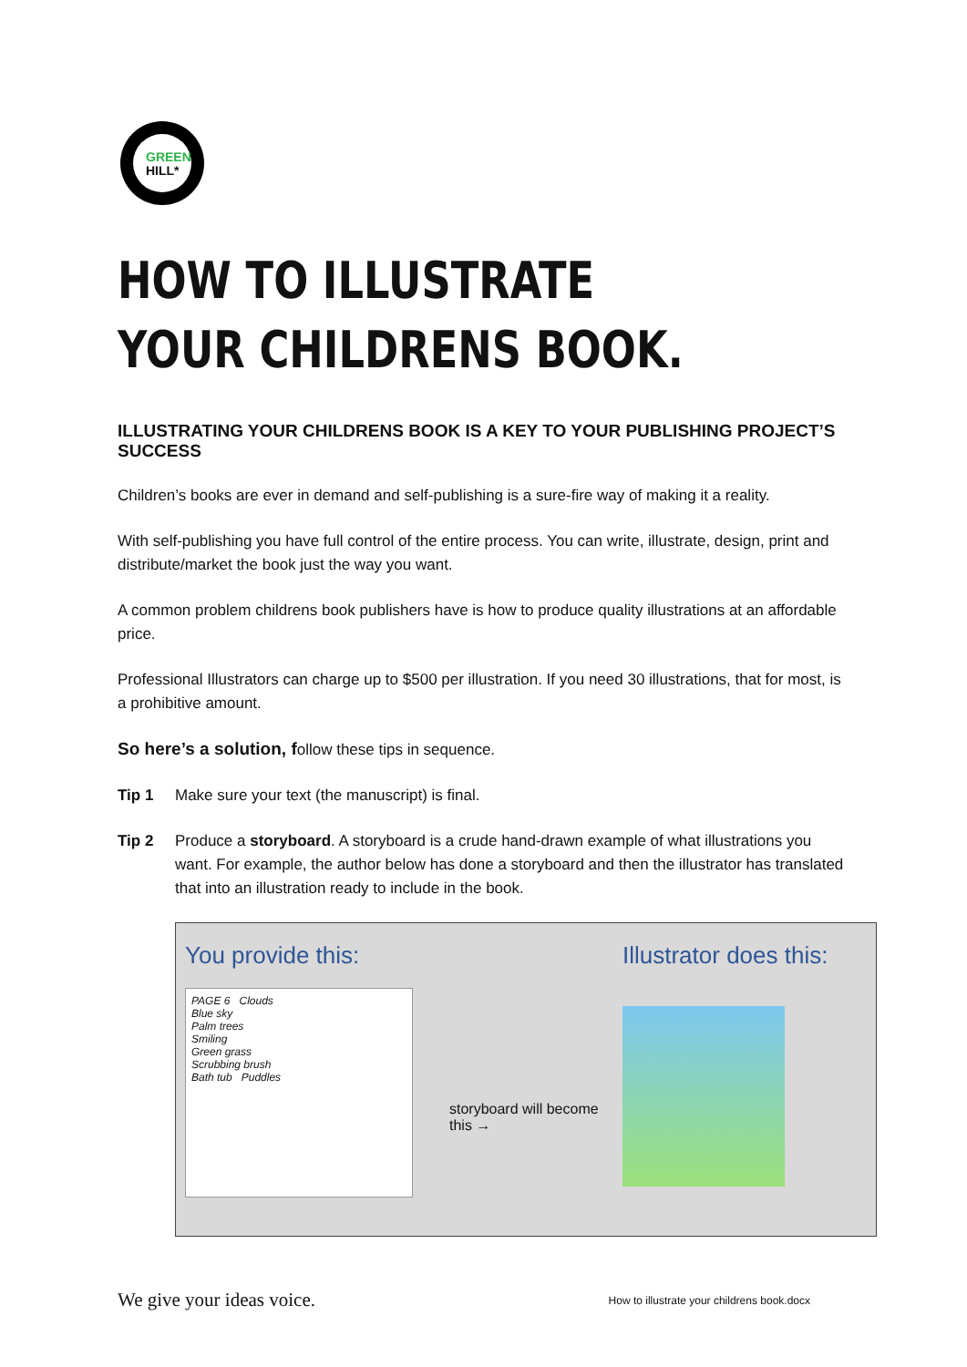GREEN
HILL*
HOW TO ILLUSTRATE
YOUR CHILDRENS BOOK.
ILLUSTRATING YOUR CHILDRENS BOOK IS A KEY TO YOUR PUBLISHING PROJECT’S SUCCESS
Children’s books are ever in demand and self-publishing is a sure-fire way of making it a reality.
With self-publishing you have full control of the entire process. You can write, illustrate, design, print and distribute/market the book just the way you want.
A common problem childrens book publishers have is how to produce quality illustrations at an affordable price.
Professional Illustrators can charge up to $500 per illustration. If you need 30 illustrations, that for most, is a prohibitive amount.
So here’s a solution, follow these tips in sequence.
Tip 1 Make sure your text (the manuscript) is final.
Tip 2 Produce a storyboard. A storyboard is a crude hand-drawn example of what illustrations you want. For example, the author below has done a storyboard and then the illustrator has translated that into an illustration ready to include in the book.
You provide this:
PAGE 6 Clouds
Blue sky
Palm trees
Smiling
Green grass
Scrubbing brush
Bath tub Puddles
storyboard will become this →
Illustrator does this:
We give your ideas voice. How to illustrate your childrens book.docx